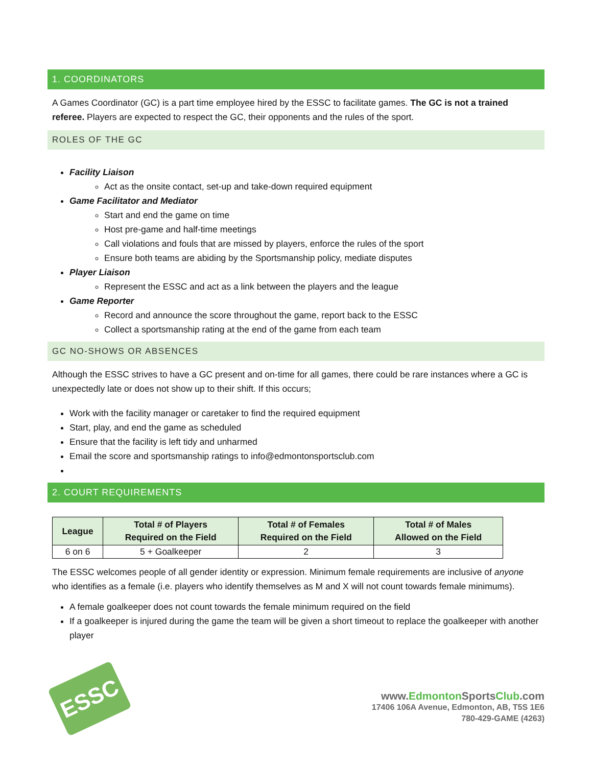1. COORDINATORS
A Games Coordinator (GC) is a part time employee hired by the ESSC to facilitate games. The GC is not a trained referee. Players are expected to respect the GC, their opponents and the rules of the sport.
ROLES OF THE GC
Facility Liaison
Act as the onsite contact, set-up and take-down required equipment
Game Facilitator and Mediator
Start and end the game on time
Host pre-game and half-time meetings
Call violations and fouls that are missed by players, enforce the rules of the sport
Ensure both teams are abiding by the Sportsmanship policy, mediate disputes
Player Liaison
Represent the ESSC and act as a link between the players and the league
Game Reporter
Record and announce the score throughout the game, report back to the ESSC
Collect a sportsmanship rating at the end of the game from each team
GC NO-SHOWS OR ABSENCES
Although the ESSC strives to have a GC present and on-time for all games, there could be rare instances where a GC is unexpectedly late or does not show up to their shift. If this occurs;
Work with the facility manager or caretaker to find the required equipment
Start, play, and end the game as scheduled
Ensure that the facility is left tidy and unharmed
Email the score and sportsmanship ratings to info@edmontonsportsclub.com
2. COURT REQUIREMENTS
| League | Total # of Players Required on the Field | Total # of Females Required on the Field | Total # of Males Allowed on the Field |
| --- | --- | --- | --- |
| 6 on 6 | 5 + Goalkeeper | 2 | 3 |
The ESSC welcomes people of all gender identity or expression. Minimum female requirements are inclusive of anyone who identifies as a female (i.e. players who identify themselves as M and X will not count towards female minimums).
A female goalkeeper does not count towards the female minimum required on the field
If a goalkeeper is injured during the game the team will be given a short timeout to replace the goalkeeper with another player
ESSC
www.Edmonton SportsClub.com
17406 106A Avenue, Edmonton, AB, T5S 1E6
780-429-GAME (4263)